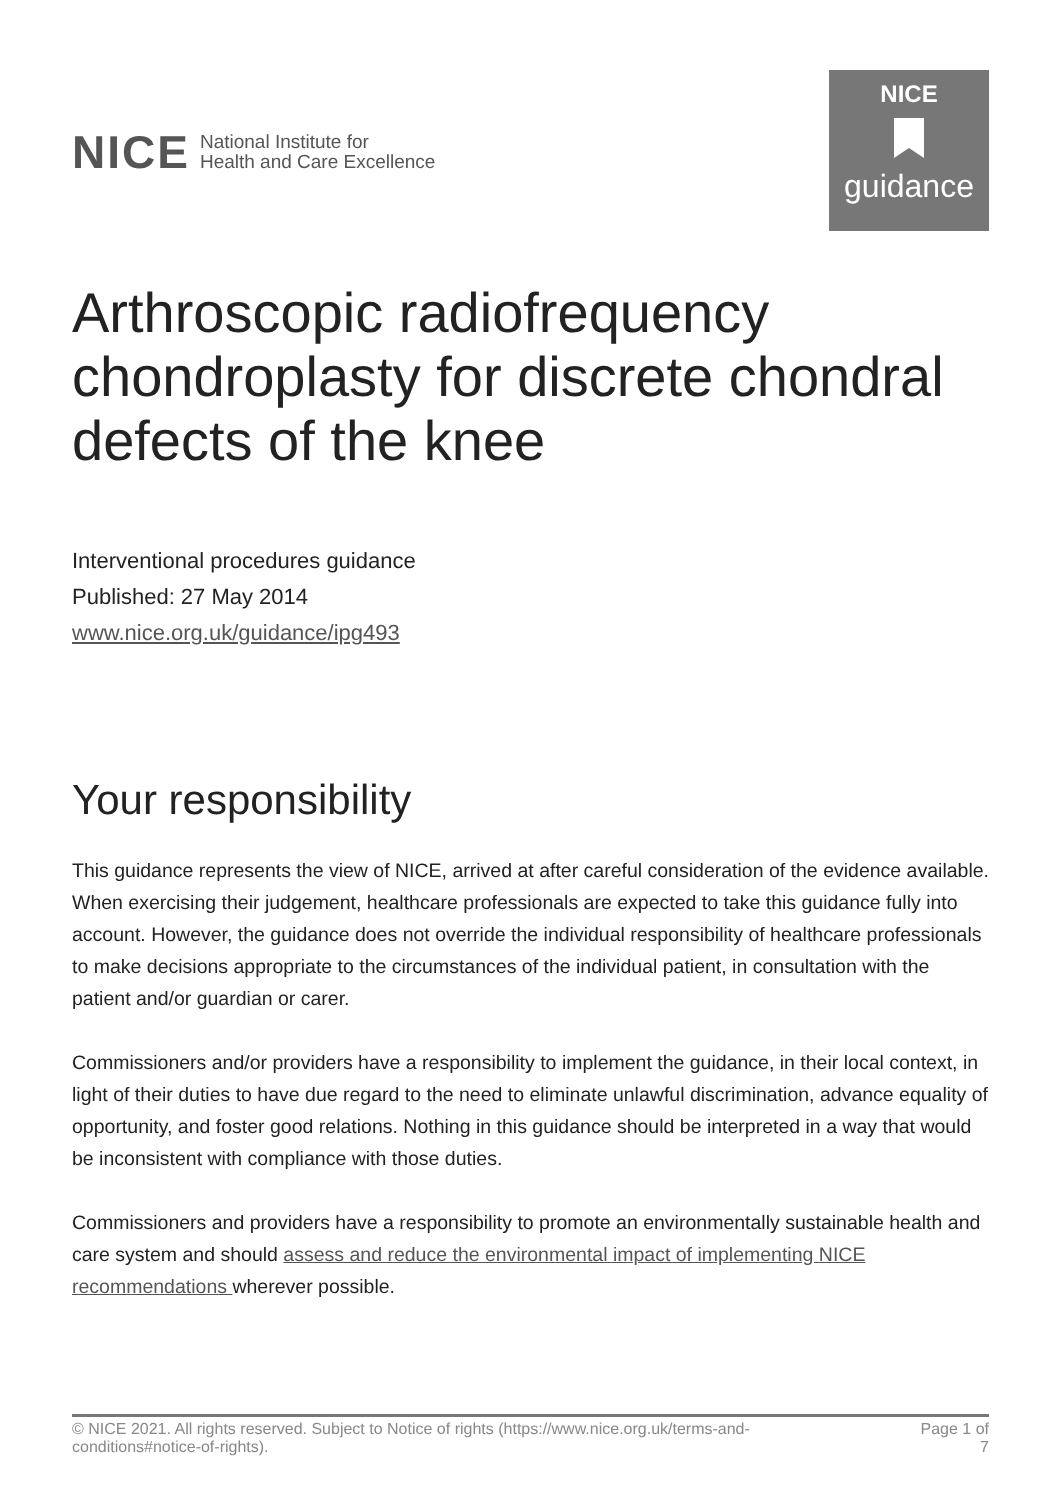NICE National Institute for
Health and Care Excellence
NICE
guidance
Arthroscopic radiofrequency chondroplasty for discrete chondral defects of the knee
Interventional procedures guidance
Published: 27 May 2014
www.nice.org.uk/guidance/ipg493
Your responsibility
This guidance represents the view of NICE, arrived at after careful consideration of the evidence available. When exercising their judgement, healthcare professionals are expected to take this guidance fully into account. However, the guidance does not override the individual responsibility of healthcare professionals to make decisions appropriate to the circumstances of the individual patient, in consultation with the patient and/or guardian or carer.
Commissioners and/or providers have a responsibility to implement the guidance, in their local context, in light of their duties to have due regard to the need to eliminate unlawful discrimination, advance equality of opportunity, and foster good relations. Nothing in this guidance should be interpreted in a way that would be inconsistent with compliance with those duties.
Commissioners and providers have a responsibility to promote an environmentally sustainable health and care system and should assess and reduce the environmental impact of implementing NICE recommendations wherever possible.
© NICE 2021. All rights reserved. Subject to Notice of rights (https://www.nice.org.uk/terms-and-
conditions#notice-of-rights).
Page 1 of
7